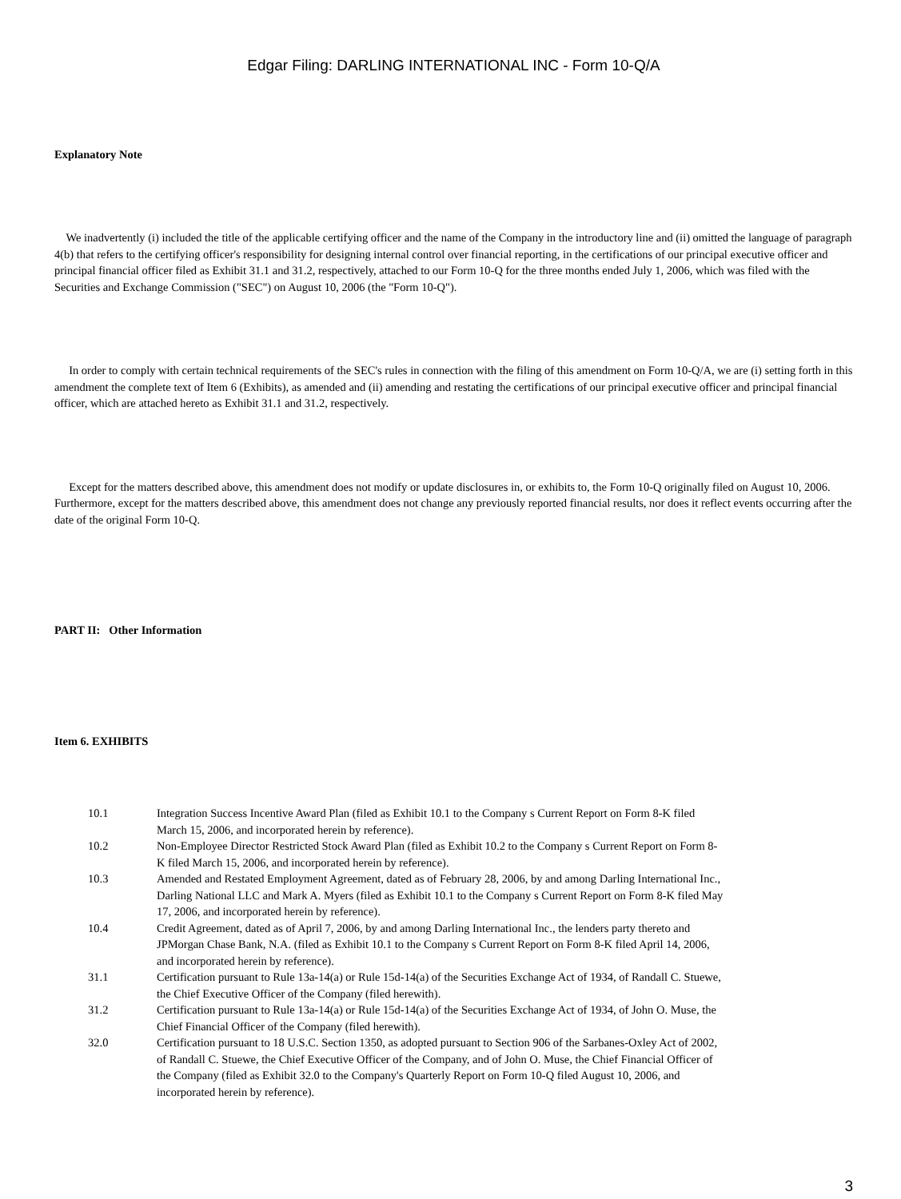Edgar Filing: DARLING INTERNATIONAL INC - Form 10-Q/A
Explanatory Note
We inadvertently (i) included the title of the applicable certifying officer and the name of the Company in the introductory line and (ii) omitted the language of paragraph 4(b) that refers to the certifying officer's responsibility for designing internal control over financial reporting, in the certifications of our principal executive officer and principal financial officer filed as Exhibit 31.1 and 31.2, respectively, attached to our Form 10-Q for the three months ended July 1, 2006, which was filed with the Securities and Exchange Commission ("SEC") on August 10, 2006 (the "Form 10-Q").
In order to comply with certain technical requirements of the SEC's rules in connection with the filing of this amendment on Form 10-Q/A, we are (i) setting forth in this amendment the complete text of Item 6 (Exhibits), as amended and (ii) amending and restating the certifications of our principal executive officer and principal financial officer, which are attached hereto as Exhibit 31.1 and 31.2, respectively.
Except for the matters described above, this amendment does not modify or update disclosures in, or exhibits to, the Form 10-Q originally filed on August 10, 2006. Furthermore, except for the matters described above, this amendment does not change any previously reported financial results, nor does it reflect events occurring after the date of the original Form 10-Q.
PART II: Other Information
Item 6. EXHIBITS
| 10.1 | Integration Success Incentive Award Plan (filed as Exhibit 10.1 to the Company s Current Report on Form 8-K filed March 15, 2006, and incorporated herein by reference). |
| 10.2 | Non-Employee Director Restricted Stock Award Plan (filed as Exhibit 10.2 to the Company s Current Report on Form 8-K filed March 15, 2006, and incorporated herein by reference). |
| 10.3 | Amended and Restated Employment Agreement, dated as of February 28, 2006, by and among Darling International Inc., Darling National LLC and Mark A. Myers (filed as Exhibit 10.1 to the Company s Current Report on Form 8-K filed May 17, 2006, and incorporated herein by reference). |
| 10.4 | Credit Agreement, dated as of April 7, 2006, by and among Darling International Inc., the lenders party thereto and JPMorgan Chase Bank, N.A. (filed as Exhibit 10.1 to the Company s Current Report on Form 8-K filed April 14, 2006, and incorporated herein by reference). |
| 31.1 | Certification pursuant to Rule 13a-14(a) or Rule 15d-14(a) of the Securities Exchange Act of 1934, of Randall C. Stuewe, the Chief Executive Officer of the Company (filed herewith). |
| 31.2 | Certification pursuant to Rule 13a-14(a) or Rule 15d-14(a) of the Securities Exchange Act of 1934, of John O. Muse, the Chief Financial Officer of the Company (filed herewith). |
| 32.0 | Certification pursuant to 18 U.S.C. Section 1350, as adopted pursuant to Section 906 of the Sarbanes-Oxley Act of 2002, of Randall C. Stuewe, the Chief Executive Officer of the Company, and of John O. Muse, the Chief Financial Officer of the Company (filed as Exhibit 32.0 to the Company's Quarterly Report on Form 10-Q filed August 10, 2006, and incorporated herein by reference). |
3